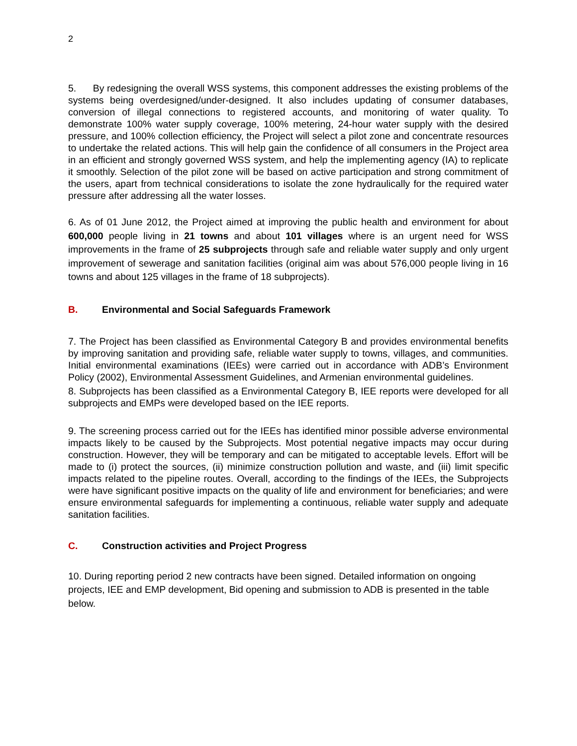2
5. By redesigning the overall WSS systems, this component addresses the existing problems of the systems being overdesigned/under-designed. It also includes updating of consumer databases, conversion of illegal connections to registered accounts, and monitoring of water quality. To demonstrate 100% water supply coverage, 100% metering, 24-hour water supply with the desired pressure, and 100% collection efficiency, the Project will select a pilot zone and concentrate resources to undertake the related actions. This will help gain the confidence of all consumers in the Project area in an efficient and strongly governed WSS system, and help the implementing agency (IA) to replicate it smoothly. Selection of the pilot zone will be based on active participation and strong commitment of the users, apart from technical considerations to isolate the zone hydraulically for the required water pressure after addressing all the water losses.
6. As of 01 June 2012, the Project aimed at improving the public health and environment for about 600,000 people living in 21 towns and about 101 villages where is an urgent need for WSS improvements in the frame of 25 subprojects through safe and reliable water supply and only urgent improvement of sewerage and sanitation facilities (original aim was about 576,000 people living in 16 towns and about 125 villages in the frame of 18 subprojects).
B. Environmental and Social Safeguards Framework
7. The Project has been classified as Environmental Category B and provides environmental benefits by improving sanitation and providing safe, reliable water supply to towns, villages, and communities. Initial environmental examinations (IEEs) were carried out in accordance with ADB’s Environment Policy (2002), Environmental Assessment Guidelines, and Armenian environmental guidelines.
8. Subprojects has been classified as a Environmental Category B, IEE reports were developed for all subprojects and EMPs were developed based on the IEE reports.
9. The screening process carried out for the IEEs has identified minor possible adverse environmental impacts likely to be caused by the Subprojects. Most potential negative impacts may occur during construction. However, they will be temporary and can be mitigated to acceptable levels. Effort will be made to (i) protect the sources, (ii) minimize construction pollution and waste, and (iii) limit specific impacts related to the pipeline routes. Overall, according to the findings of the IEEs, the Subprojects were have significant positive impacts on the quality of life and environment for beneficiaries; and were ensure environmental safeguards for implementing a continuous, reliable water supply and adequate sanitation facilities.
C. Construction activities and Project Progress
10. During reporting period 2 new contracts have been signed. Detailed information on ongoing projects, IEE and EMP development, Bid opening and submission to ADB is presented in the table below.